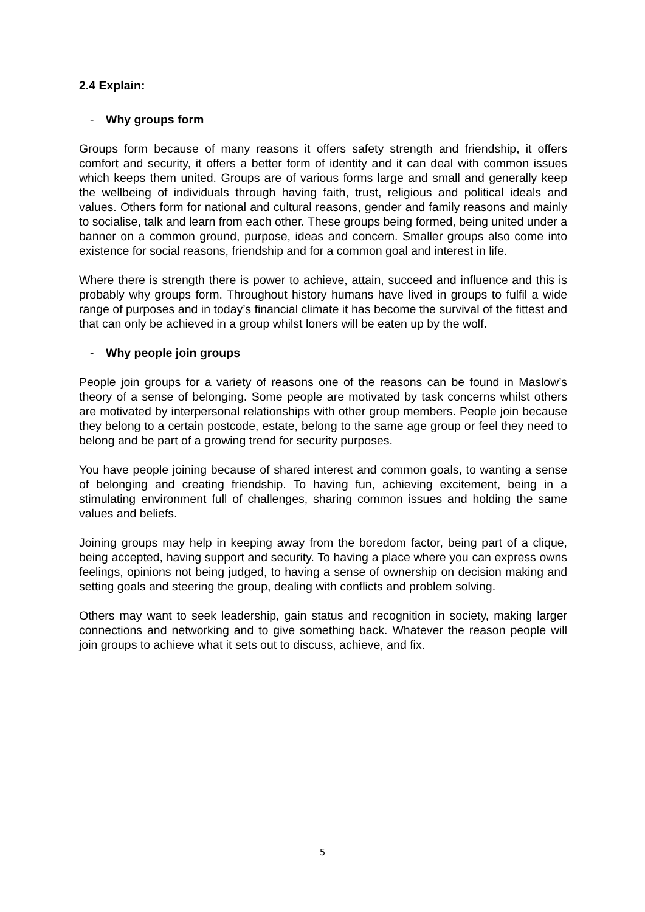2.4 Explain:
- Why groups form
Groups form because of many reasons it offers safety strength and friendship, it offers comfort and security, it offers a better form of identity and it can deal with common issues which keeps them united. Groups are of various forms large and small and generally keep the wellbeing of individuals through having faith, trust, religious and political ideals and values. Others form for national and cultural reasons, gender and family reasons and mainly to socialise, talk and learn from each other. These groups being formed, being united under a banner on a common ground, purpose, ideas and concern. Smaller groups also come into existence for social reasons, friendship and for a common goal and interest in life.
Where there is strength there is power to achieve, attain, succeed and influence and this is probably why groups form. Throughout history humans have lived in groups to fulfil a wide range of purposes and in today’s financial climate it has become the survival of the fittest and that can only be achieved in a group whilst loners will be eaten up by the wolf.
- Why people join groups
People join groups for a variety of reasons one of the reasons can be found in Maslow’s theory of a sense of belonging. Some people are motivated by task concerns whilst others are motivated by interpersonal relationships with other group members. People join because they belong to a certain postcode, estate, belong to the same age group or feel they need to belong and be part of a growing trend for security purposes.
You have people joining because of shared interest and common goals, to wanting a sense of belonging and creating friendship. To having fun, achieving excitement, being in a stimulating environment full of challenges, sharing common issues and holding the same values and beliefs.
Joining groups may help in keeping away from the boredom factor, being part of a clique, being accepted, having support and security. To having a place where you can express owns feelings, opinions not being judged, to having a sense of ownership on decision making and setting goals and steering the group, dealing with conflicts and problem solving.
Others may want to seek leadership, gain status and recognition in society, making larger connections and networking and to give something back. Whatever the reason people will join groups to achieve what it sets out to discuss, achieve, and fix.
5